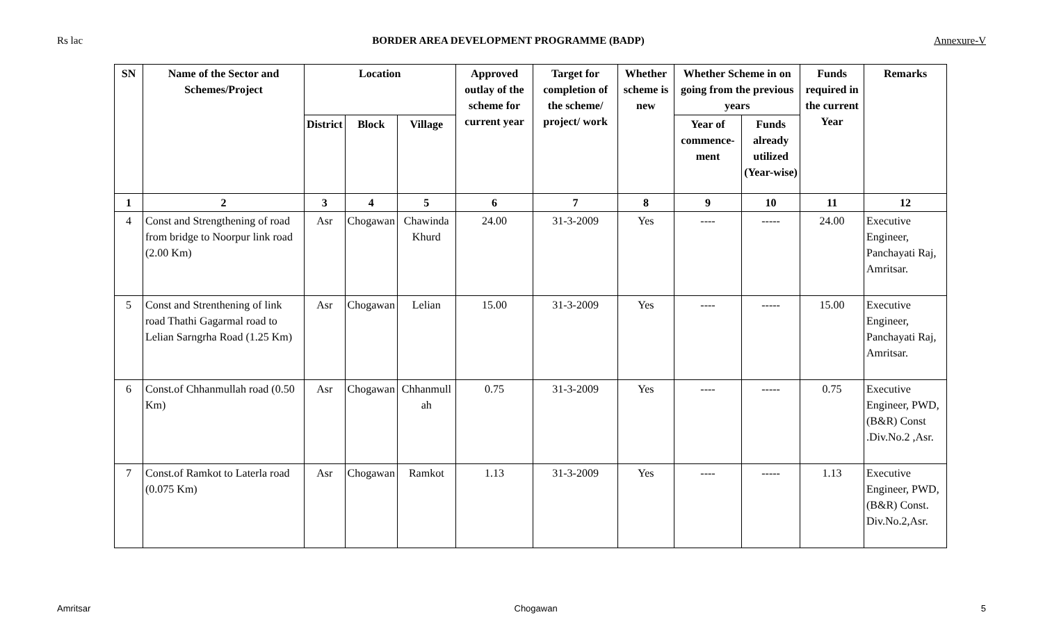Rs lac BORDER AREA DEVELOPMENT PROGRAMME (BADP) Annexure-V
| SN | Name of the Sector and Schemes/Project | Location | | | Approved outlay of the scheme for current year | Target for completion of the scheme/ project/ work | Whether scheme is new | Whether Scheme in on going from the previous years | | Funds required in the current Year | Remarks |
| --- | --- | --- | --- | --- | --- | --- | --- | --- | --- | --- | --- |
| | | District | Block | Village | | | | Year of commence-ment | Funds already utilized (Year-wise) | | |
| 1 | 2 | 3 | 4 | 5 | 6 | 7 | 8 | 9 | 10 | 11 | 12 |
| 4 | Const and Strengthening of road from bridge to Noorpur link road (2.00 Km) | Asr | Chogawan | Chawinda Khurd | 24.00 | 31-3-2009 | Yes | ---- | ----- | 24.00 | Executive Engineer, Panchayati Raj, Amritsar. |
| 5 | Const and Strenthening of link road Thathi Gagarmal road to Lelian Sarngrha Road (1.25 Km) | Asr | Chogawan | Lelian | 15.00 | 31-3-2009 | Yes | ---- | ----- | 15.00 | Executive Engineer, Panchayati Raj, Amritsar. |
| 6 | Const.of Chhanmullah road (0.50 Km) | Asr | Chogawan | Chhanmull ah | 0.75 | 31-3-2009 | Yes | ---- | ----- | 0.75 | Executive Engineer, PWD, (B&R) Const .Div.No.2 ,Asr. |
| 7 | Const.of Ramkot to Laterla road (0.075 Km) | Asr | Chogawan | Ramkot | 1.13 | 31-3-2009 | Yes | ---- | ----- | 1.13 | Executive Engineer, PWD, (B&R) Const. Div.No.2,Asr. |
Amritsar Chogawan 5